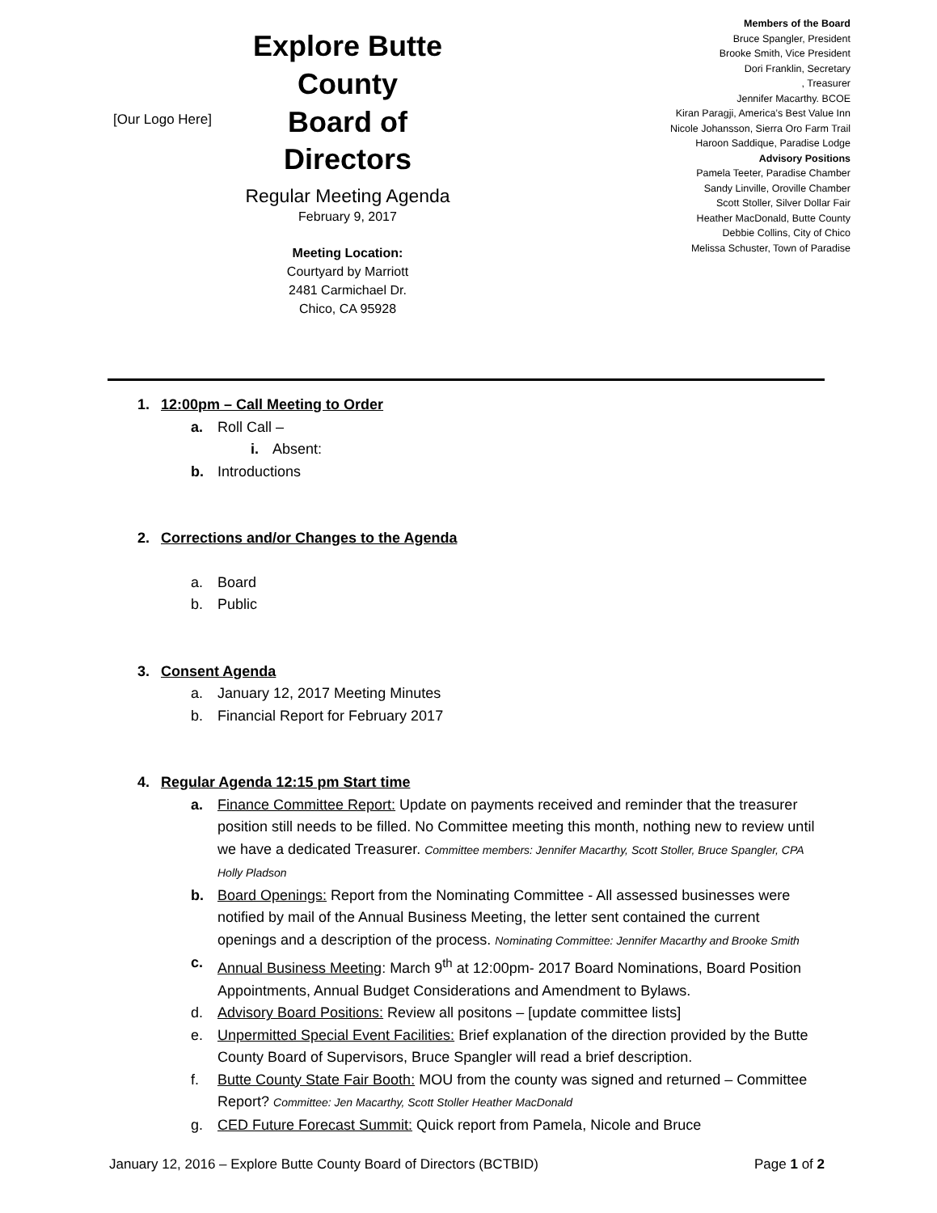[Our Logo Here]
Explore Butte County
Board of Directors
Regular Meeting Agenda
February 9, 2017
Meeting Location:
Courtyard by Marriott
2481 Carmichael Dr.
Chico, CA 95928
Members of the Board
Bruce Spangler, President
Brooke Smith, Vice President
Dori Franklin, Secretary
, Treasurer
Jennifer Macarthy. BCOE
Kiran Paragji, America’s Best Value Inn
Nicole Johansson, Sierra Oro Farm Trail
Haroon Saddique, Paradise Lodge
Advisory Positions
Pamela Teeter, Paradise Chamber
Sandy Linville, Oroville Chamber
Scott Stoller, Silver Dollar Fair
Heather MacDonald, Butte County
Debbie Collins, City of Chico
Melissa Schuster, Town of Paradise
1. 12:00pm – Call Meeting to Order
a. Roll Call –
i. Absent:
b. Introductions
2. Corrections and/or Changes to the Agenda
a. Board
b. Public
3. Consent Agenda
a. January 12, 2017 Meeting Minutes
b. Financial Report for February 2017
4. Regular Agenda 12:15 pm Start time
a. Finance Committee Report: Update on payments received and reminder that the treasurer position still needs to be filled. No Committee meeting this month, nothing new to review until we have a dedicated Treasurer. Committee members: Jennifer Macarthy, Scott Stoller, Bruce Spangler, CPA Holly Pladson
b. Board Openings: Report from the Nominating Committee - All assessed businesses were notified by mail of the Annual Business Meeting, the letter sent contained the current openings and a description of the process. Nominating Committee: Jennifer Macarthy and Brooke Smith
c. Annual Business Meeting: March 9<sup>th</sup> at 12:00pm- 2017 Board Nominations, Board Position Appointments, Annual Budget Considerations and Amendment to Bylaws.
d. Advisory Board Positions: Review all positons – [update committee lists]
e. Unpermitted Special Event Facilities: Brief explanation of the direction provided by the Butte County Board of Supervisors, Bruce Spangler will read a brief description.
f. Butte County State Fair Booth: MOU from the county was signed and returned – Committee Report? Committee: Jen Macarthy, Scott Stoller Heather MacDonald
g. CED Future Forecast Summit: Quick report from Pamela, Nicole and Bruce
January 12, 2016 – Explore Butte County Board of Directors (BCTBID) Page 1 of 2